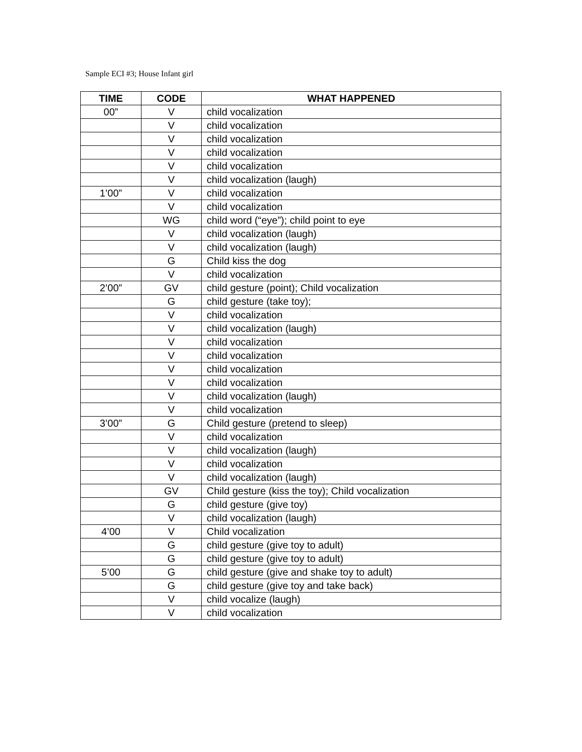Sample ECI #3; House Infant girl
| TIME | CODE | WHAT HAPPENED |
| --- | --- | --- |
| 00” | V | child vocalization |
| | V | child vocalization |
| | V | child vocalization |
| | V | child vocalization |
| | V | child vocalization |
| | V | child vocalization (laugh) |
| 1’00” | V | child vocalization |
| | V | child vocalization |
| | WG | child word (“eye”); child point to eye |
| | V | child vocalization (laugh) |
| | V | child vocalization (laugh) |
| | G | Child kiss the dog |
| | V | child vocalization |
| 2’00” | GV | child gesture (point); Child vocalization |
| | G | child gesture (take toy); |
| | V | child vocalization |
| | V | child vocalization (laugh) |
| | V | child vocalization |
| | V | child vocalization |
| | V | child vocalization |
| | V | child vocalization |
| | V | child vocalization (laugh) |
| | V | child vocalization |
| 3’00” | G | Child gesture (pretend to sleep) |
| | V | child vocalization |
| | V | child vocalization (laugh) |
| | V | child vocalization |
| | V | child vocalization (laugh) |
| | GV | Child gesture (kiss the toy); Child vocalization |
| | G | child gesture (give toy) |
| | V | child vocalization (laugh) |
| 4’00 | V | Child vocalization |
| | G | child gesture (give toy to adult) |
| | G | child gesture (give toy to adult) |
| 5’00 | G | child gesture (give and shake toy to adult) |
| | G | child gesture (give toy and take back) |
| | V | child vocalize (laugh) |
| | V | child vocalization |